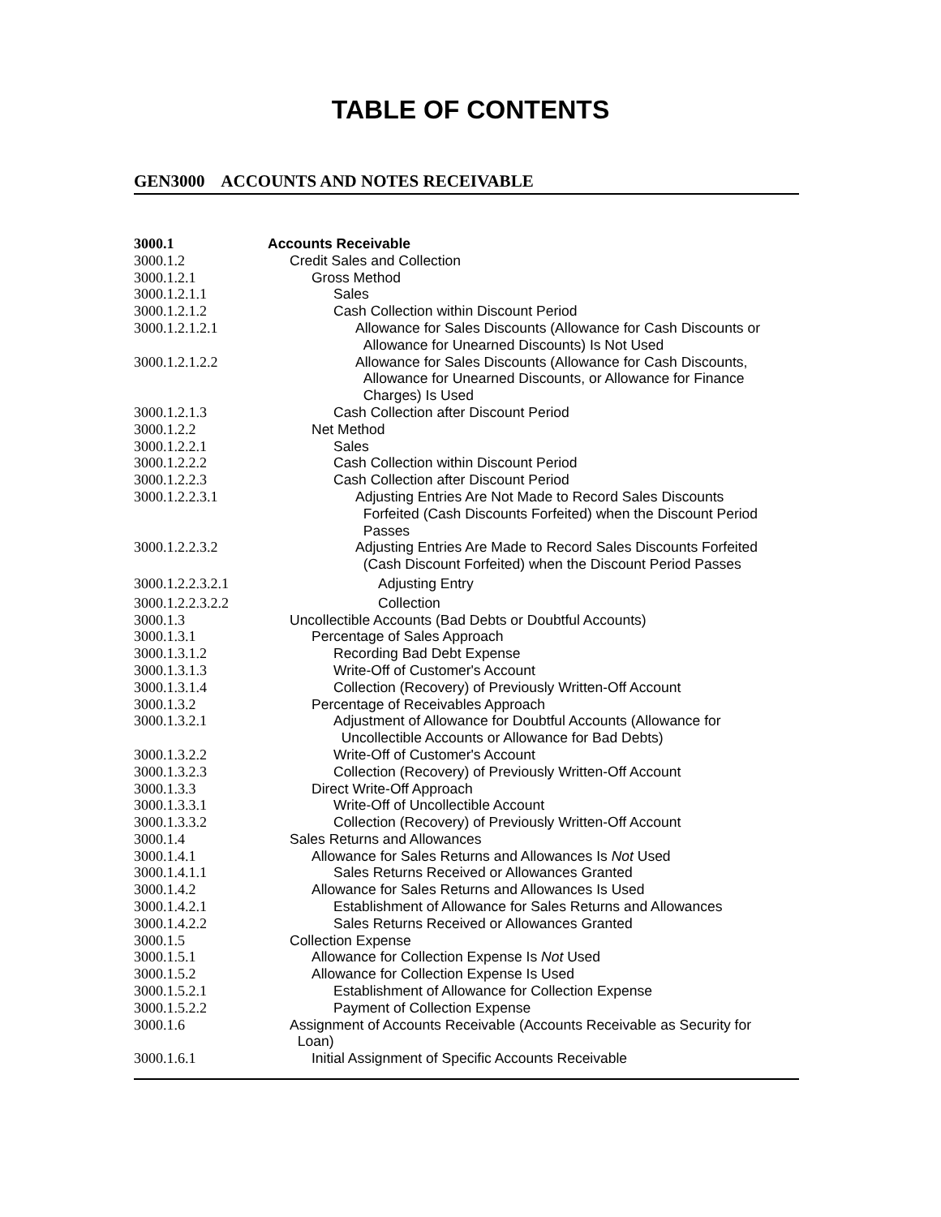TABLE OF CONTENTS
GEN3000 ACCOUNTS AND NOTES RECEIVABLE
| 3000.1 | Accounts Receivable |
| 3000.1.2 | Credit Sales and Collection |
| 3000.1.2.1 | Gross Method |
| 3000.1.2.1.1 | Sales |
| 3000.1.2.1.2 | Cash Collection within Discount Period |
| 3000.1.2.1.2.1 | Allowance for Sales Discounts (Allowance for Cash Discounts or Allowance for Unearned Discounts) Is Not Used |
| 3000.1.2.1.2.2 | Allowance for Sales Discounts (Allowance for Cash Discounts, Allowance for Unearned Discounts, or Allowance for Finance Charges) Is Used |
| 3000.1.2.1.3 | Cash Collection after Discount Period |
| 3000.1.2.2 | Net Method |
| 3000.1.2.2.1 | Sales |
| 3000.1.2.2.2 | Cash Collection within Discount Period |
| 3000.1.2.2.3 | Cash Collection after Discount Period |
| 3000.1.2.2.3.1 | Adjusting Entries Are Not Made to Record Sales Discounts Forfeited (Cash Discounts Forfeited) when the Discount Period Passes |
| 3000.1.2.2.3.2 | Adjusting Entries Are Made to Record Sales Discounts Forfeited (Cash Discount Forfeited) when the Discount Period Passes |
| 3000.1.2.2.3.2.1 | Adjusting Entry |
| 3000.1.2.2.3.2.2 | Collection |
| 3000.1.3 | Uncollectible Accounts (Bad Debts or Doubtful Accounts) |
| 3000.1.3.1 | Percentage of Sales Approach |
| 3000.1.3.1.2 | Recording Bad Debt Expense |
| 3000.1.3.1.3 | Write-Off of Customer's Account |
| 3000.1.3.1.4 | Collection (Recovery) of Previously Written-Off Account |
| 3000.1.3.2 | Percentage of Receivables Approach |
| 3000.1.3.2.1 | Adjustment of Allowance for Doubtful Accounts (Allowance for Uncollectible Accounts or Allowance for Bad Debts) |
| 3000.1.3.2.2 | Write-Off of Customer's Account |
| 3000.1.3.2.3 | Collection (Recovery) of Previously Written-Off Account |
| 3000.1.3.3 | Direct Write-Off Approach |
| 3000.1.3.3.1 | Write-Off of Uncollectible Account |
| 3000.1.3.3.2 | Collection (Recovery) of Previously Written-Off Account |
| 3000.1.4 | Sales Returns and Allowances |
| 3000.1.4.1 | Allowance for Sales Returns and Allowances Is Not Used |
| 3000.1.4.1.1 | Sales Returns Received or Allowances Granted |
| 3000.1.4.2 | Allowance for Sales Returns and Allowances Is Used |
| 3000.1.4.2.1 | Establishment of Allowance for Sales Returns and Allowances |
| 3000.1.4.2.2 | Sales Returns Received or Allowances Granted |
| 3000.1.5 | Collection Expense |
| 3000.1.5.1 | Allowance for Collection Expense Is Not Used |
| 3000.1.5.2 | Allowance for Collection Expense Is Used |
| 3000.1.5.2.1 | Establishment of Allowance for Collection Expense |
| 3000.1.5.2.2 | Payment of Collection Expense |
| 3000.1.6 | Assignment of Accounts Receivable (Accounts Receivable as Security for Loan) |
| 3000.1.6.1 | Initial Assignment of Specific Accounts Receivable |